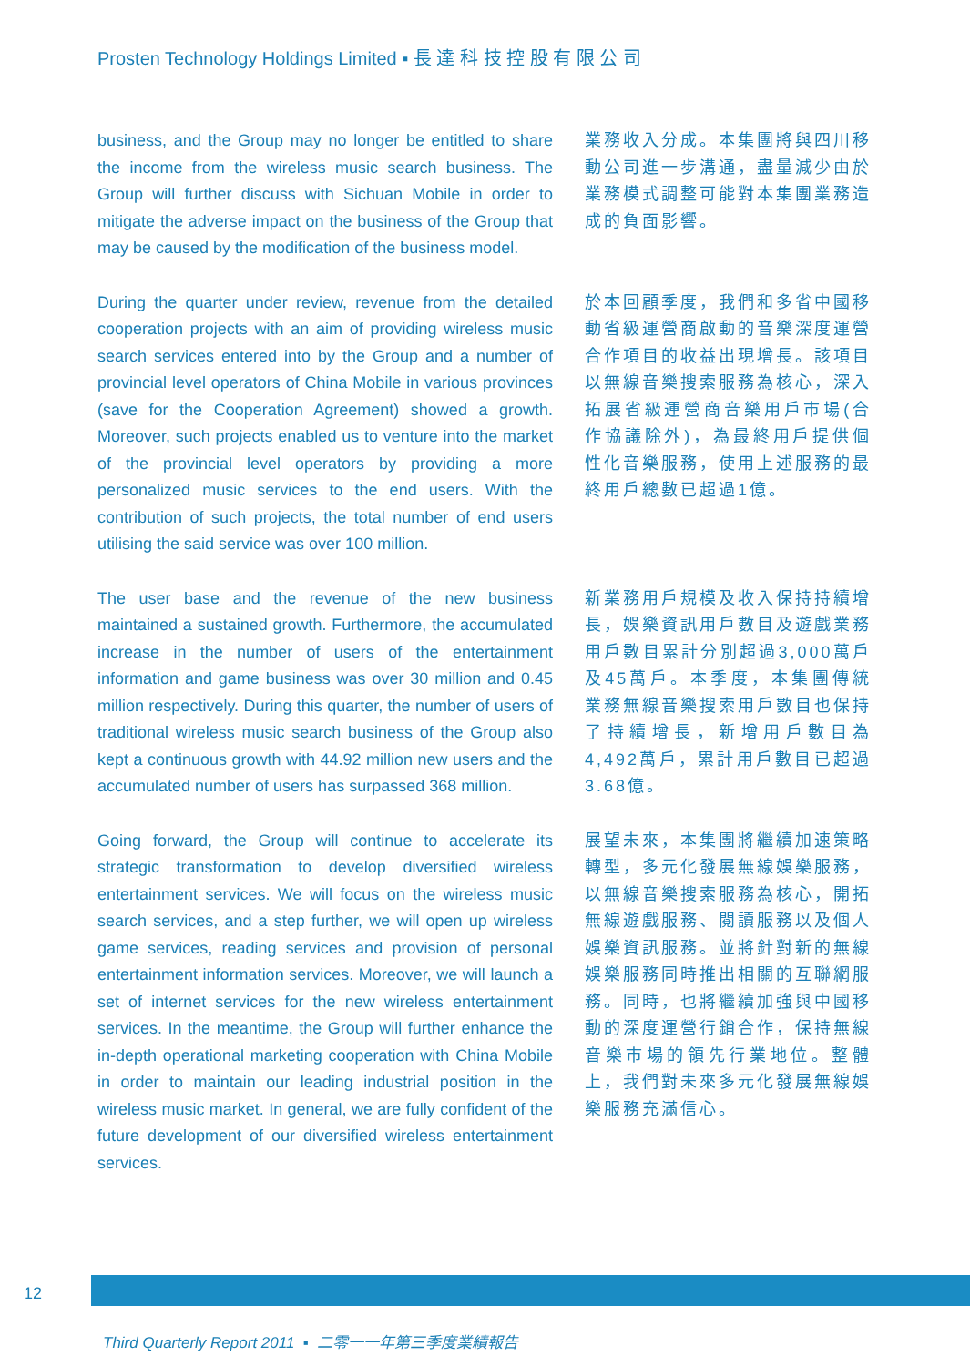Prosten Technology Holdings Limited ▪ 長 達 科 技 控 股 有 限 公 司
business, and the Group may no longer be entitled to share the income from the wireless music search business. The Group will further discuss with Sichuan Mobile in order to mitigate the adverse impact on the business of the Group that may be caused by the modification of the business model.
業務收入分成。本集團將與四川移動公司進一步溝通，盡量減少由於業務模式調整可能對本集團業務造成的負面影響。
During the quarter under review, revenue from the detailed cooperation projects with an aim of providing wireless music search services entered into by the Group and a number of provincial level operators of China Mobile in various provinces (save for the Cooperation Agreement) showed a growth. Moreover, such projects enabled us to venture into the market of the provincial level operators by providing a more personalized music services to the end users. With the contribution of such projects, the total number of end users utilising the said service was over 100 million.
於本回顧季度，我們和多省中國移動省級運營商啟動的音樂深度運營合作項目的收益出現增長。該項目以無線音樂搜索服務為核心，深入拓展省級運營商音樂用戶市場(合作協議除外)，為最終用戶提供個性化音樂服務，使用上述服務的最終用戶總數已超過1億。
The user base and the revenue of the new business maintained a sustained growth. Furthermore, the accumulated increase in the number of users of the entertainment information and game business was over 30 million and 0.45 million respectively. During this quarter, the number of users of traditional wireless music search business of the Group also kept a continuous growth with 44.92 million new users and the accumulated number of users has surpassed 368 million.
新業務用戶規模及收入保持持續增長，娛樂資訊用戶數目及遊戲業務用戶數目累計分別超過3,000萬戶及45萬戶。本季度，本集團傳統業務無線音樂搜索用戶數目也保持了持續增長，新增用戶數目為4,492萬戶，累計用戶數目已超過3.68億。
Going forward, the Group will continue to accelerate its strategic transformation to develop diversified wireless entertainment services. We will focus on the wireless music search services, and a step further, we will open up wireless game services, reading services and provision of personal entertainment information services. Moreover, we will launch a set of internet services for the new wireless entertainment services. In the meantime, the Group will further enhance the in-depth operational marketing cooperation with China Mobile in order to maintain our leading industrial position in the wireless music market. In general, we are fully confident of the future development of our diversified wireless entertainment services.
展望未來，本集團將繼續加速策略轉型，多元化發展無線娛樂服務，以無線音樂搜索服務為核心，開拓無線遊戲服務、閱讀服務以及個人娛樂資訊服務。並將針對新的無線娛樂服務同時推出相關的互聯網服務。同時，也將繼續加強與中國移動的深度運營行銷合作，保持無線音樂市場的領先行業地位。整體上，我們對未來多元化發展無線娛樂服務充滿信心。
12
Third Quarterly Report 2011 ▪ 二零一一年第三季度業績報告